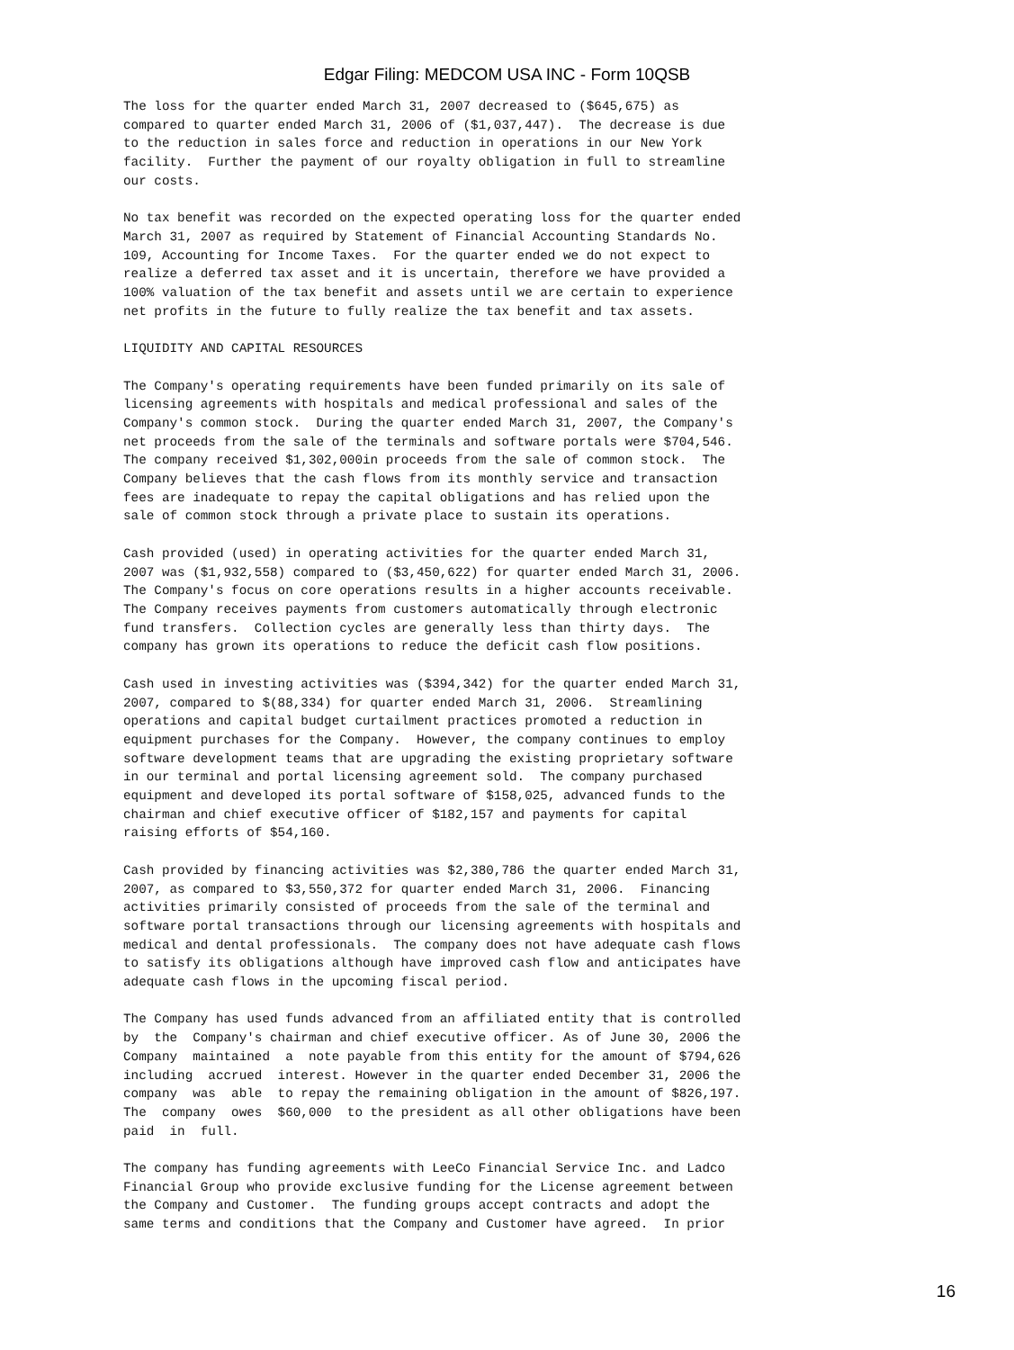Edgar Filing: MEDCOM USA INC - Form 10QSB
The loss for the quarter ended March 31, 2007 decreased to ($645,675) as
compared to quarter ended March 31, 2006 of ($1,037,447).  The decrease is due
to the reduction in sales force and reduction in operations in our New York
facility.  Further the payment of our royalty obligation in full to streamline
our costs.

No tax benefit was recorded on the expected operating loss for the quarter ended
March 31, 2007 as required by Statement of Financial Accounting Standards No.
109, Accounting for Income Taxes.  For the quarter ended we do not expect to
realize a deferred tax asset and it is uncertain, therefore we have provided a
100% valuation of the tax benefit and assets until we are certain to experience
net profits in the future to fully realize the tax benefit and tax assets.

LIQUIDITY AND CAPITAL RESOURCES

The Company's operating requirements have been funded primarily on its sale of
licensing agreements with hospitals and medical professional and sales of the
Company's common stock.  During the quarter ended March 31, 2007, the Company's
net proceeds from the sale of the terminals and software portals were $704,546.
The company received $1,302,000in proceeds from the sale of common stock.  The
Company believes that the cash flows from its monthly service and transaction
fees are inadequate to repay the capital obligations and has relied upon the
sale of common stock through a private place to sustain its operations.

Cash provided (used) in operating activities for the quarter ended March 31,
2007 was ($1,932,558) compared to ($3,450,622) for quarter ended March 31, 2006.
The Company's focus on core operations results in a higher accounts receivable.
The Company receives payments from customers automatically through electronic
fund transfers.  Collection cycles are generally less than thirty days.  The
company has grown its operations to reduce the deficit cash flow positions.

Cash used in investing activities was ($394,342) for the quarter ended March 31,
2007, compared to $(88,334) for quarter ended March 31, 2006.  Streamlining
operations and capital budget curtailment practices promoted a reduction in
equipment purchases for the Company.  However, the company continues to employ
software development teams that are upgrading the existing proprietary software
in our terminal and portal licensing agreement sold.  The company purchased
equipment and developed its portal software of $158,025, advanced funds to the
chairman and chief executive officer of $182,157 and payments for capital
raising efforts of $54,160.

Cash provided by financing activities was $2,380,786 the quarter ended March 31,
2007, as compared to $3,550,372 for quarter ended March 31, 2006.  Financing
activities primarily consisted of proceeds from the sale of the terminal and
software portal transactions through our licensing agreements with hospitals and
medical and dental professionals.  The company does not have adequate cash flows
to satisfy its obligations although have improved cash flow and anticipates have
adequate cash flows in the upcoming fiscal period.

The Company has used funds advanced from an affiliated entity that is controlled
by  the  Company's chairman and chief executive officer. As of June 30, 2006 the
Company  maintained  a  note payable from this entity for the amount of $794,626
including  accrued  interest. However in the quarter ended December 31, 2006 the
company  was  able  to repay the remaining obligation in the amount of $826,197.
The  company  owes  $60,000  to the president as all other obligations have been
paid  in  full.

The company has funding agreements with LeeCo Financial Service Inc. and Ladco
Financial Group who provide exclusive funding for the License agreement between
the Company and Customer.  The funding groups accept contracts and adopt the
same terms and conditions that the Company and Customer have agreed.  In prior
16